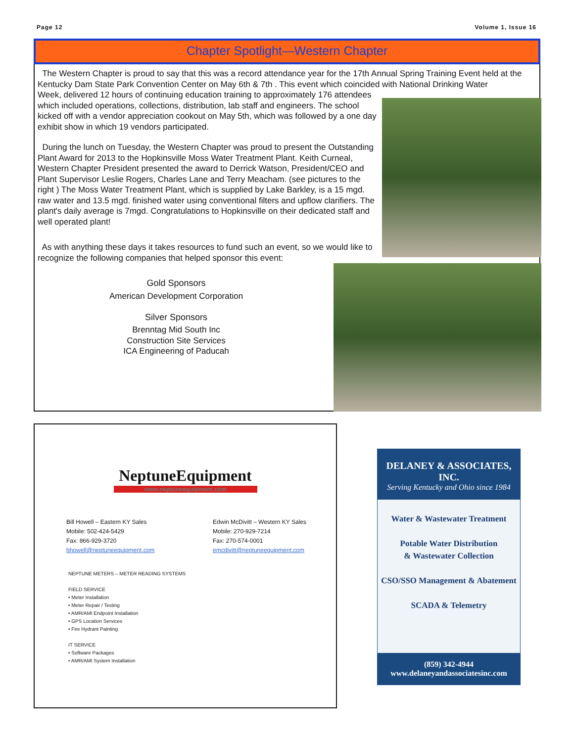Page 12 Volume 1, Issue 16
Chapter Spotlight—Western Chapter
The Western Chapter is proud to say that this was a record attendance year for the 17th Annual Spring Training Event held at the Kentucky Dam State Park Convention Center on May 6th & 7th . This event which coincided with National Drinking Water
Week, delivered 12 hours of continuing education training to approximately 176 attendees which included operations, collections, distribution, lab staff and engineers. The school kicked off with a vendor appreciation cookout on May 5th, which was followed by a one day exhibit show in which 19 vendors participated.
During the lunch on Tuesday, the Western Chapter was proud to present the Outstanding Plant Award for 2013 to the Hopkinsville Moss Water Treatment Plant. Keith Curneal, Western Chapter President presented the award to Derrick Watson, President/CEO and Plant Supervisor Leslie Rogers, Charles Lane and Terry Meacham. (see pictures to the right ) The Moss Water Treatment Plant, which is supplied by Lake Barkley, is a 15 mgd. raw water and 13.5 mgd. finished water using conventional filters and upflow clarifiers. The plant's daily average is 7mgd. Congratulations to Hopkinsville on their dedicated staff and well operated plant!
As with anything these days it takes resources to fund such an event, so we would like to recognize the following companies that helped sponsor this event:
Gold Sponsors
American Development Corporation
Silver Sponsors
Brenntag Mid South Inc
Construction Site Services
ICA Engineering of Paducah
NeptuneEquipment
www.neptuneequipment.com
Bill Howell – Eastern KY Sales
Mobile: 502-424-5429
Fax: 866-929-3720
bhowell@neptuneequipment.com
Edwin McDivitt – Western KY Sales
Mobile: 270-929-7214
Fax: 270-574-0001
emcdivitt@neptuneequipment.com
NEPTUNE METERS – METER READING SYSTEMS
FIELD SERVICE
• Meter Installation
• Meter Repair / Testing
• AMR/AMI Endpoint Installation
• GPS Location Services
• Fire Hydrant Painting
IT SERVICE
• Software Packages
• AMR/AMI System Installation
DELANEY & ASSOCIATES, INC.
Serving Kentucky and Ohio since 1984
Water & Wastewater Treatment
Potable Water Distribution
& Wastewater Collection
CSO/SSO Management & Abatement
SCADA & Telemetry
(859) 342-4944
www.delaneyandassociatesinc.com